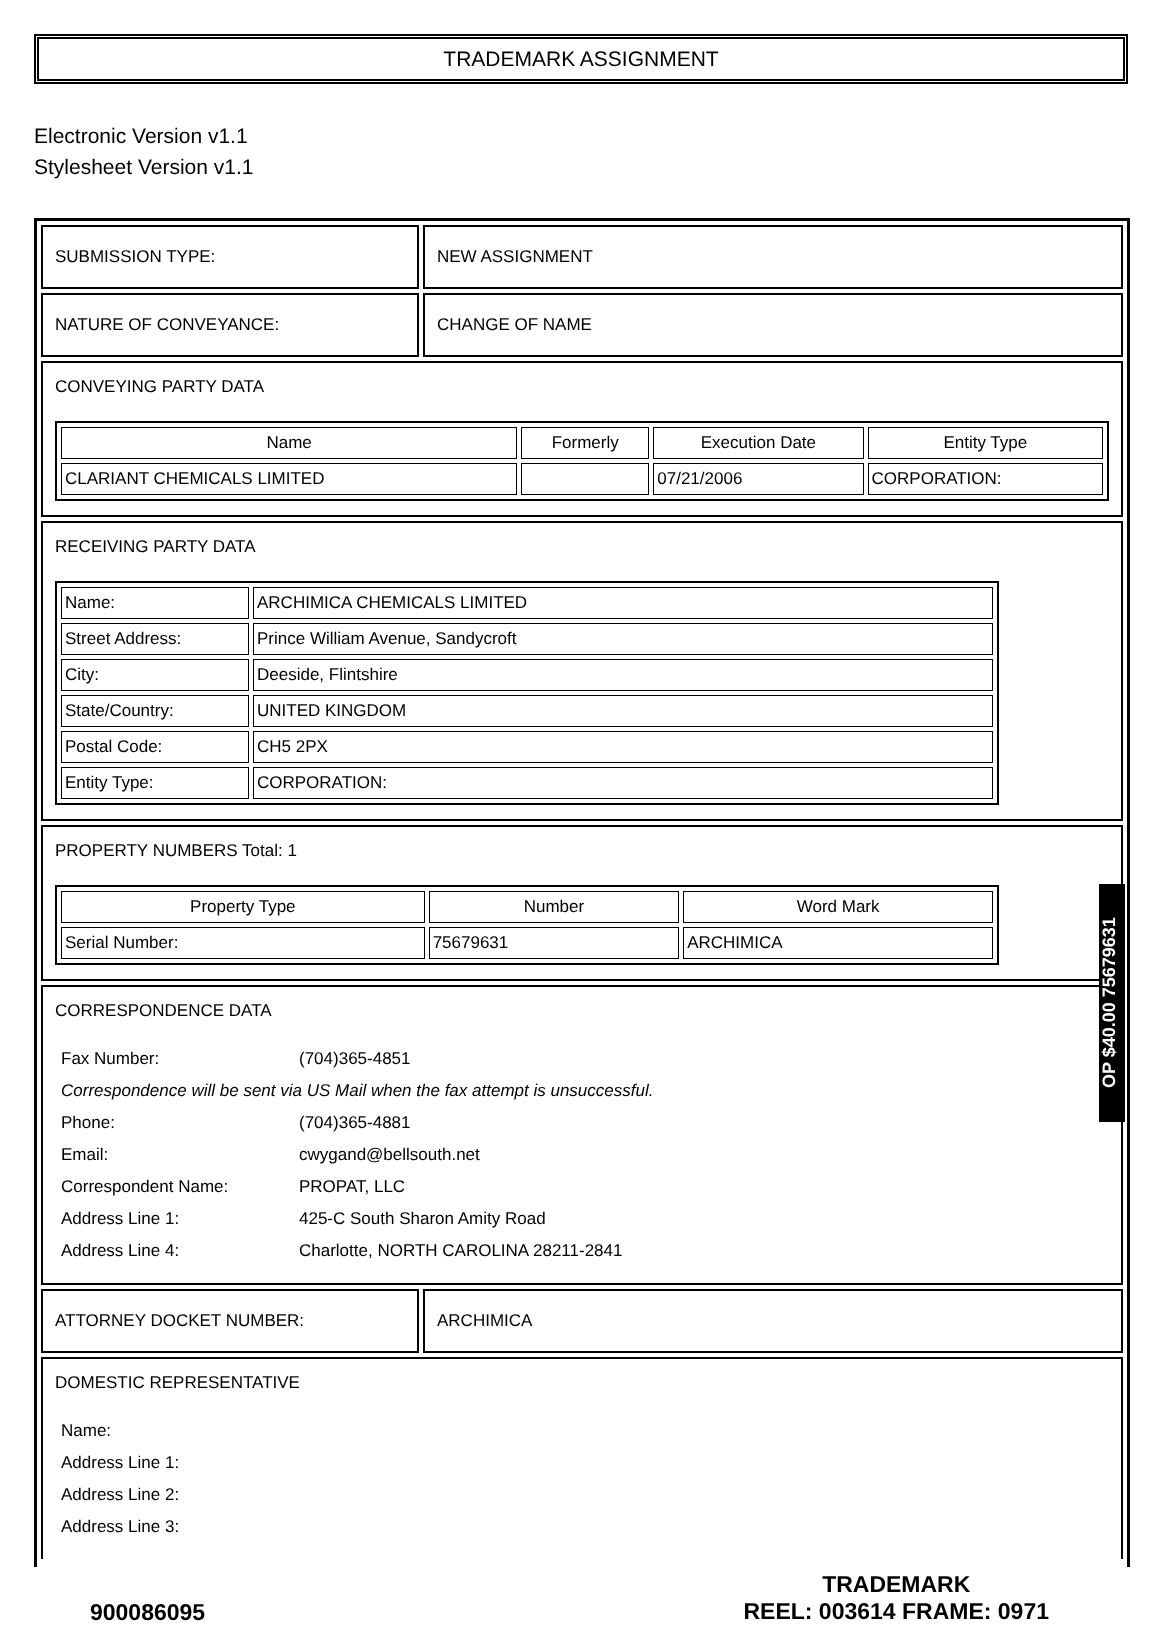TRADEMARK ASSIGNMENT
Electronic Version v1.1
Stylesheet Version v1.1
SUBMISSION TYPE: NEW ASSIGNMENT
NATURE OF CONVEYANCE: CHANGE OF NAME
CONVEYING PARTY DATA
| Name | Formerly | Execution Date | Entity Type |
| --- | --- | --- | --- |
| CLARIANT CHEMICALS LIMITED | | 07/21/2006 | CORPORATION: |
RECEIVING PARTY DATA
| Name: | ARCHIMICA CHEMICALS LIMITED |
| Street Address: | Prince William Avenue, Sandycroft |
| City: | Deeside, Flintshire |
| State/Country: | UNITED KINGDOM |
| Postal Code: | CH5 2PX |
| Entity Type: | CORPORATION: |
PROPERTY NUMBERS Total: 1
| Property Type | Number | Word Mark |
| --- | --- | --- |
| Serial Number: | 75679631 | ARCHIMICA |
CORRESPONDENCE DATA
| Fax Number: | (704)365-4851 |
| Correspondence will be sent via US Mail when the fax attempt is unsuccessful. | |
| Phone: | (704)365-4881 |
| Email: | cwygand@bellsouth.net |
| Correspondent Name: | PROPAT, LLC |
| Address Line 1: | 425-C South Sharon Amity Road |
| Address Line 4: | Charlotte, NORTH CAROLINA 28211-2841 |
ATTORNEY DOCKET NUMBER: ARCHIMICA
DOMESTIC REPRESENTATIVE
| Name: |
| Address Line 1: |
| Address Line 2: |
| Address Line 3: |
OP $40.00 75679631
900086095
TRADEMARK
REEL: 003614 FRAME: 0971